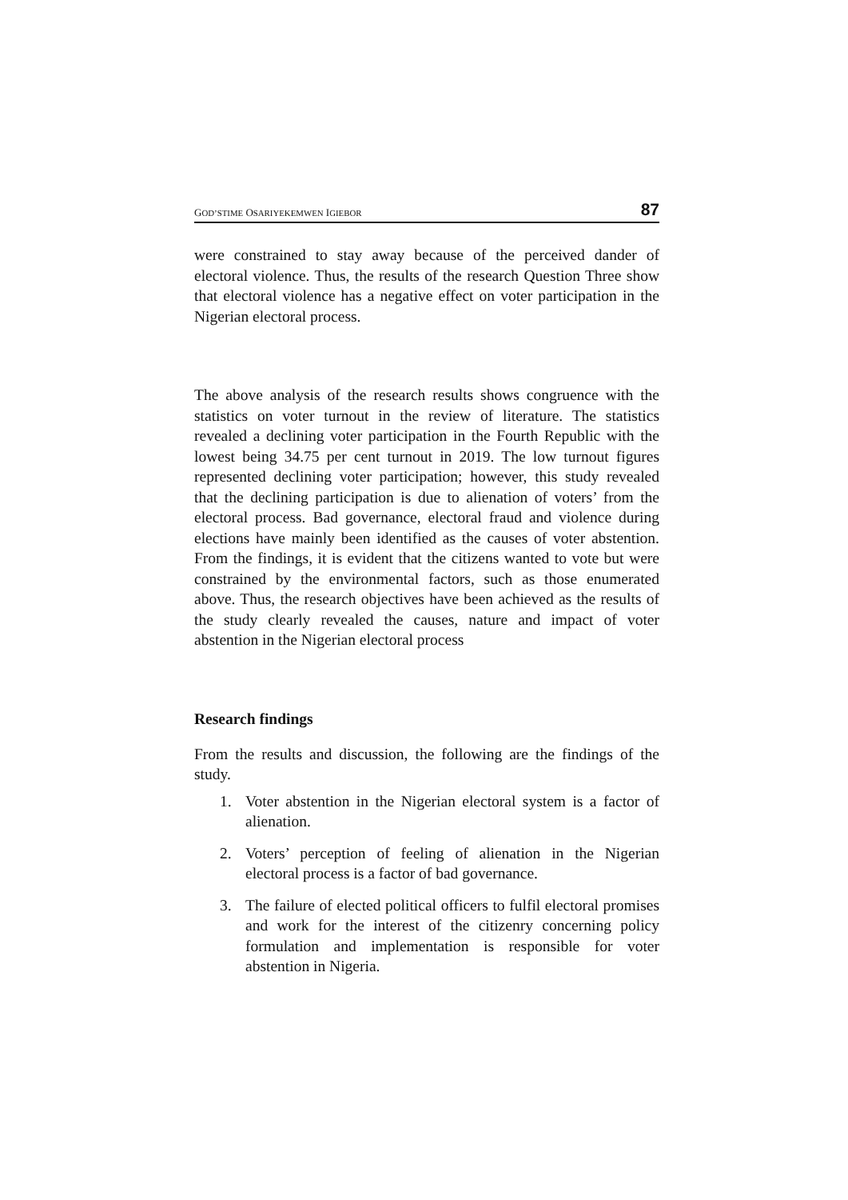GOD’STIME OSARIYEKEMWEN IGIEBOR 87
were constrained to stay away because of the perceived dander of electoral violence. Thus, the results of the research Question Three show that electoral violence has a negative effect on voter participation in the Nigerian electoral process.
The above analysis of the research results shows congruence with the statistics on voter turnout in the review of literature. The statistics revealed a declining voter participation in the Fourth Republic with the lowest being 34.75 per cent turnout in 2019. The low turnout figures represented declining voter participation; however, this study revealed that the declining participation is due to alienation of voters’ from the electoral process. Bad governance, electoral fraud and violence during elections have mainly been identified as the causes of voter abstention. From the findings, it is evident that the citizens wanted to vote but were constrained by the environmental factors, such as those enumerated above. Thus, the research objectives have been achieved as the results of the study clearly revealed the causes, nature and impact of voter abstention in the Nigerian electoral process
Research findings
From the results and discussion, the following are the findings of the study.
1. Voter abstention in the Nigerian electoral system is a factor of alienation.
2. Voters’ perception of feeling of alienation in the Nigerian electoral process is a factor of bad governance.
3. The failure of elected political officers to fulfil electoral promises and work for the interest of the citizenry concerning policy formulation and implementation is responsible for voter abstention in Nigeria.